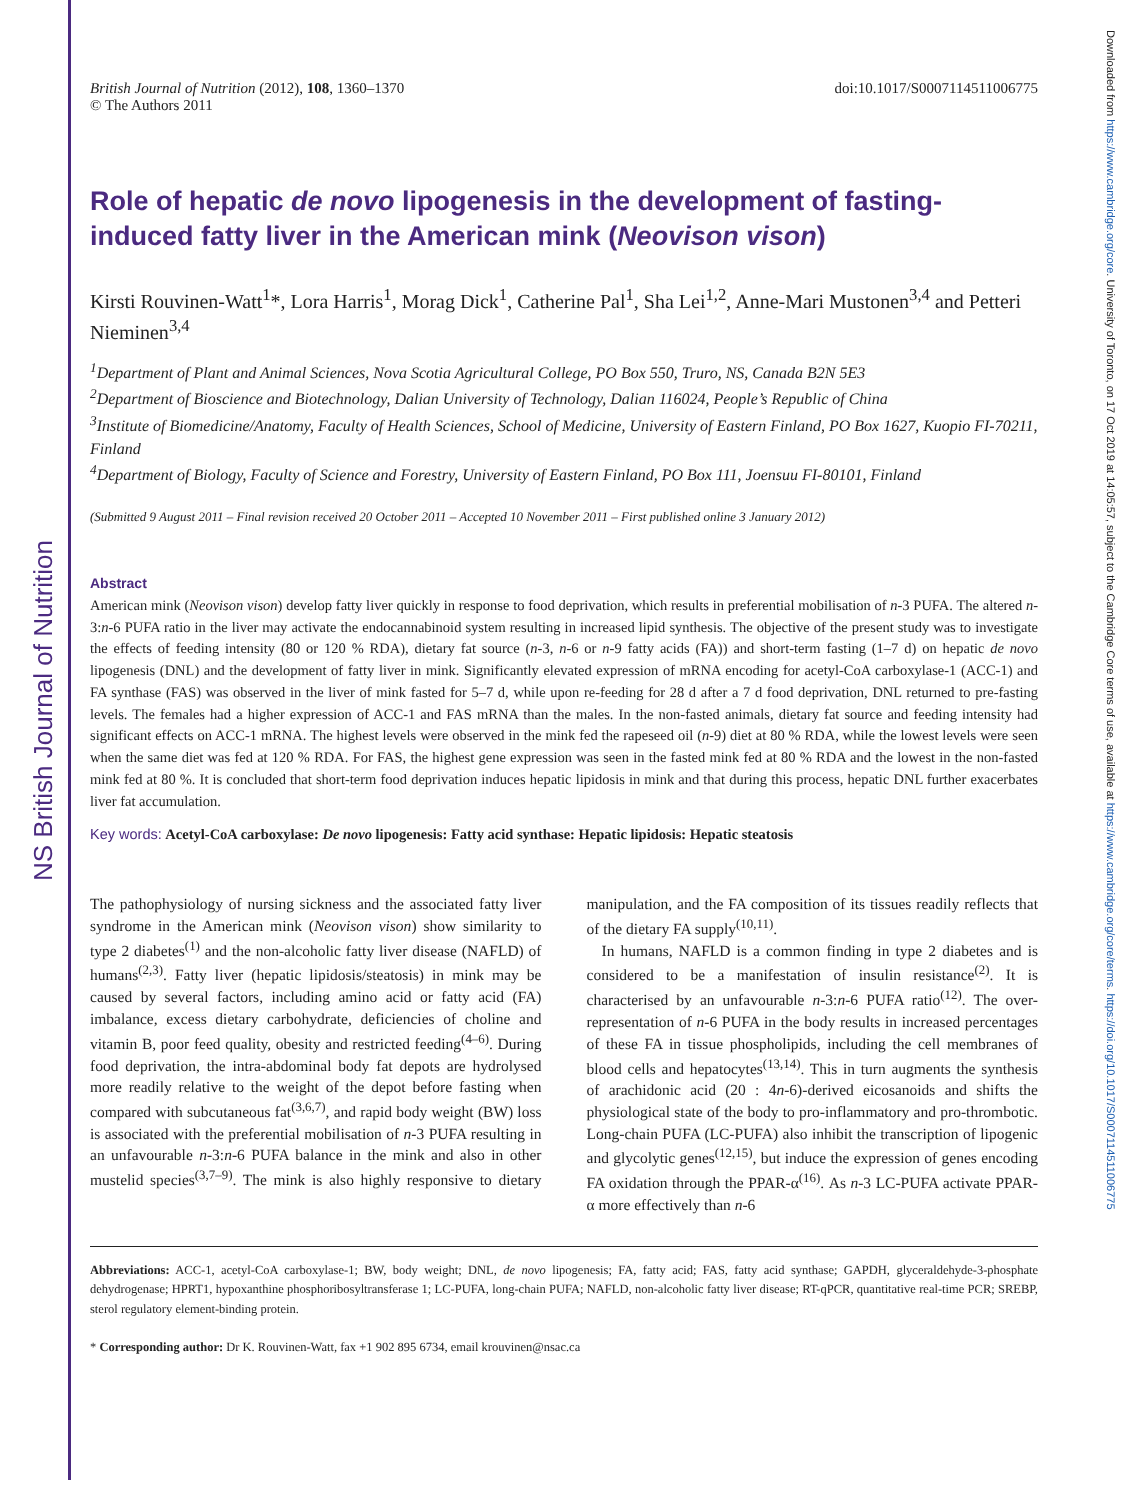NS British Journal of Nutrition
Downloaded from https://www.cambridge.org/core. University of Toronto, on 17 Oct 2019 at 14:05:57, subject to the Cambridge Core terms of use, available at https://www.cambridge.org/core/terms. https://doi.org/10.1017/S0007114511006775
British Journal of Nutrition (2012), 108, 1360–1370
© The Authors 2011
doi:10.1017/S0007114511006775
Role of hepatic de novo lipogenesis in the development of fasting-induced fatty liver in the American mink (Neovison vison)
Kirsti Rouvinen-Watt<sup>1</sup>*, Lora Harris<sup>1</sup>, Morag Dick<sup>1</sup>, Catherine Pal<sup>1</sup>, Sha Lei<sup>1,2</sup>, Anne-Mari Mustonen<sup>3,4</sup> and Petteri Nieminen<sup>3,4</sup>
<sup>1</sup> Department of Plant and Animal Sciences, Nova Scotia Agricultural College, PO Box 550, Truro, NS, Canada B2N 5E3
<sup>2</sup> Department of Bioscience and Biotechnology, Dalian University of Technology, Dalian 116024, People’s Republic of China
<sup>3</sup> Institute of Biomedicine/Anatomy, Faculty of Health Sciences, School of Medicine, University of Eastern Finland, PO Box 1627, Kuopio FI-70211, Finland
<sup>4</sup> Department of Biology, Faculty of Science and Forestry, University of Eastern Finland, PO Box 111, Joensuu FI-80101, Finland
(Submitted 9 August 2011 – Final revision received 20 October 2011 – Accepted 10 November 2011 – First published online 3 January 2012)
Abstract
American mink (Neovison vison) develop fatty liver quickly in response to food deprivation, which results in preferential mobilisation of n-3 PUFA. The altered n-3:n-6 PUFA ratio in the liver may activate the endocannabinoid system resulting in increased lipid synthesis. The objective of the present study was to investigate the effects of feeding intensity (80 or 120 % RDA), dietary fat source (n-3, n-6 or n-9 fatty acids (FA)) and short-term fasting (1–7 d) on hepatic de novo lipogenesis (DNL) and the development of fatty liver in mink. Significantly elevated expression of mRNA encoding for acetyl-CoA carboxylase-1 (ACC-1) and FA synthase (FAS) was observed in the liver of mink fasted for 5–7 d, while upon re-feeding for 28 d after a 7 d food deprivation, DNL returned to pre-fasting levels. The females had a higher expression of ACC-1 and FAS mRNA than the males. In the non-fasted animals, dietary fat source and feeding intensity had significant effects on ACC-1 mRNA. The highest levels were observed in the mink fed the rapeseed oil (n-9) diet at 80 % RDA, while the lowest levels were seen when the same diet was fed at 120 % RDA. For FAS, the highest gene expression was seen in the fasted mink fed at 80 % RDA and the lowest in the non-fasted mink fed at 80 %. It is concluded that short-term food deprivation induces hepatic lipidosis in mink and that during this process, hepatic DNL further exacerbates liver fat accumulation.
Key words: Acetyl-CoA carboxylase: De novo lipogenesis: Fatty acid synthase: Hepatic lipidosis: Hepatic steatosis
The pathophysiology of nursing sickness and the associated fatty liver syndrome in the American mink (Neovison vison) show similarity to type 2 diabetes<sup>(1)</sup> and the non-alcoholic fatty liver disease (NAFLD) of humans<sup>(2,3)</sup>. Fatty liver (hepatic lipidosis/steatosis) in mink may be caused by several factors, including amino acid or fatty acid (FA) imbalance, excess dietary carbohydrate, deficiencies of choline and vitamin B, poor feed quality, obesity and restricted feeding<sup>(4–6)</sup>. During food deprivation, the intra-abdominal body fat depots are hydrolysed more readily relative to the weight of the depot before fasting when compared with subcutaneous fat<sup>(3,6,7)</sup>, and rapid body weight (BW) loss is associated with the preferential mobilisation of n-3 PUFA resulting in an unfavourable n-3:n-6 PUFA balance in the mink and also in other mustelid species<sup>(3,7–9)</sup>. The mink is also highly responsive to dietary manipulation, and the FA composition of its tissues readily reflects that of the dietary FA supply<sup>(10,11)</sup>.
In humans, NAFLD is a common finding in type 2 diabetes and is considered to be a manifestation of insulin resistance<sup>(2)</sup>. It is characterised by an unfavourable n-3:n-6 PUFA ratio<sup>(12)</sup>. The over-representation of n-6 PUFA in the body results in increased percentages of these FA in tissue phospholipids, including the cell membranes of blood cells and hepatocytes<sup>(13,14)</sup>. This in turn augments the synthesis of arachidonic acid (20 : 4n-6)-derived eicosanoids and shifts the physiological state of the body to pro-inflammatory and pro-thrombotic. Long-chain PUFA (LC-PUFA) also inhibit the transcription of lipogenic and glycolytic genes<sup>(12,15)</sup>, but induce the expression of genes encoding FA oxidation through the PPAR-α<sup>(16)</sup>. As n-3 LC-PUFA activate PPAR-α more effectively than n-6
Abbreviations: ACC-1, acetyl-CoA carboxylase-1; BW, body weight; DNL, de novo lipogenesis; FA, fatty acid; FAS, fatty acid synthase; GAPDH, glyceraldehyde-3-phosphate dehydrogenase; HPRT1, hypoxanthine phosphoribosyltransferase 1; LC-PUFA, long-chain PUFA; NAFLD, non-alcoholic fatty liver disease; RT-qPCR, quantitative real-time PCR; SREBP, sterol regulatory element-binding protein.
* Corresponding author: Dr K. Rouvinen-Watt, fax +1 902 895 6734, email krouvinen@nsac.ca